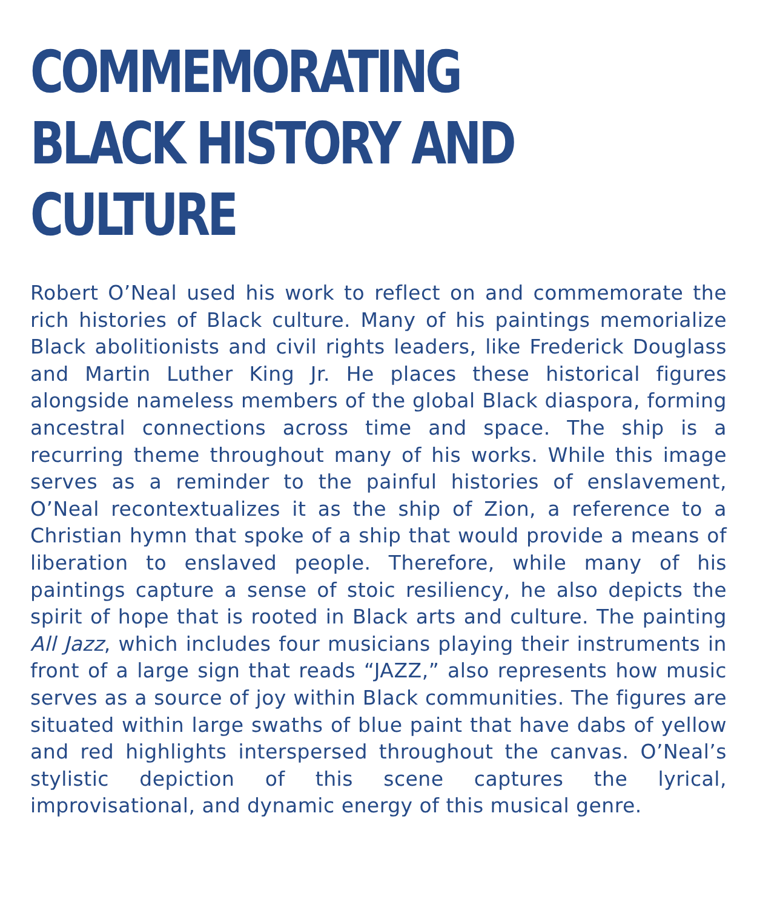COMMEMORATING
BLACK HISTORY AND CULTURE
Robert O’Neal used his work to reflect on and commemorate the rich histories of Black culture. Many of his paintings memorialize Black abolitionists and civil rights leaders, like Frederick Douglass and Martin Luther King Jr. He places these historical figures alongside nameless members of the global Black diaspora, forming ancestral connections across time and space. The ship is a recurring theme throughout many of his works. While this image serves as a reminder to the painful histories of enslavement, O’Neal recontextualizes it as the ship of Zion, a reference to a Christian hymn that spoke of a ship that would provide a means of liberation to enslaved people. Therefore, while many of his paintings capture a sense of stoic resiliency, he also depicts the spirit of hope that is rooted in Black arts and culture. The painting All Jazz, which includes four musicians playing their instruments in front of a large sign that reads “JAZZ,” also represents how music serves as a source of joy within Black communities. The figures are situated within large swaths of blue paint that have dabs of yellow and red highlights interspersed throughout the canvas. O’Neal’s stylistic depiction of this scene captures the lyrical, improvisational, and dynamic energy of this musical genre.